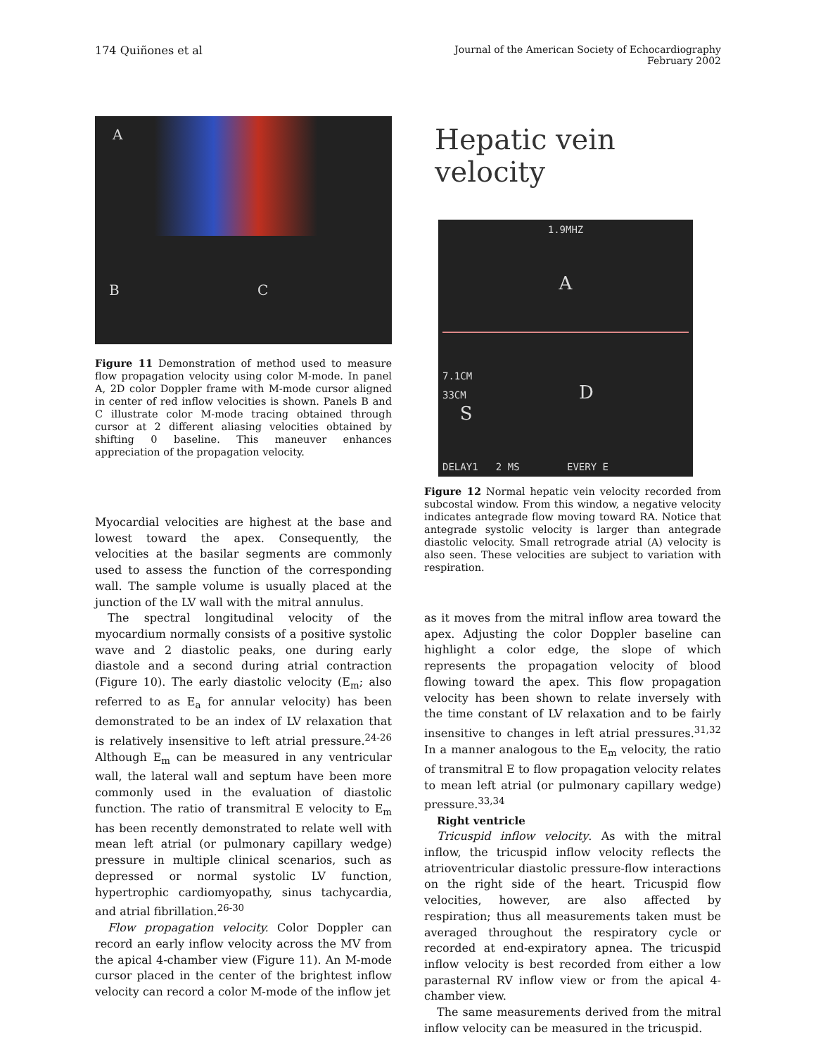174 Quiñones et al
Journal of the American Society of Echocardiography
February 2002
A
B
C
Figure 11 Demonstration of method used to measure flow propagation velocity using color M-mode. In panel A, 2D color Doppler frame with M-mode cursor aligned in center of red inflow velocities is shown. Panels B and C illustrate color M-mode tracing obtained through cursor at 2 different aliasing velocities obtained by shifting 0 baseline. This maneuver enhances appreciation of the propagation velocity.
Myocardial velocities are highest at the base and lowest toward the apex. Consequently, the velocities at the basilar segments are commonly used to assess the function of the corresponding wall. The sample volume is usually placed at the junction of the LV wall with the mitral annulus.
The spectral longitudinal velocity of the myocardium normally consists of a positive systolic wave and 2 diastolic peaks, one during early diastole and a second during atrial contraction (Figure 10). The early diastolic velocity (E<sub>m</sub>; also referred to as E<sub>a</sub> for annular velocity) has been demonstrated to be an index of LV relaxation that is relatively insensitive to left atrial pressure.<sup>24-26</sup> Although E<sub>m</sub> can be measured in any ventricular wall, the lateral wall and septum have been more commonly used in the evaluation of diastolic function. The ratio of transmitral E velocity to E<sub>m</sub> has been recently demonstrated to relate well with mean left atrial (or pulmonary capillary wedge) pressure in multiple clinical scenarios, such as depressed or normal systolic LV function, hypertrophic cardiomyopathy, sinus tachycardia, and atrial fibrillation.<sup>26-30</sup>
Flow propagation velocity. Color Doppler can record an early inflow velocity across the MV from the apical 4-chamber view (Figure 11). An M-mode cursor placed in the center of the brightest inflow velocity can record a color M-mode of the inflow jet
Hepatic vein velocity
1.9MHZ
A
7.1CM
33CM D
S
DELAY1 2 MS EVERY E
Figure 12 Normal hepatic vein velocity recorded from subcostal window. From this window, a negative velocity indicates antegrade flow moving toward RA. Notice that antegrade systolic velocity is larger than antegrade diastolic velocity. Small retrograde atrial (A) velocity is also seen. These velocities are subject to variation with respiration.
as it moves from the mitral inflow area toward the apex. Adjusting the color Doppler baseline can highlight a color edge, the slope of which represents the propagation velocity of blood flowing toward the apex. This flow propagation velocity has been shown to relate inversely with the time constant of LV relaxation and to be fairly insensitive to changes in left atrial pressures.<sup>31,32</sup> In a manner analogous to the E<sub>m</sub> velocity, the ratio of transmitral E to flow propagation velocity relates to mean left atrial (or pulmonary capillary wedge) pressure.<sup>33,34</sup>
Right ventricle
Tricuspid inflow velocity. As with the mitral inflow, the tricuspid inflow velocity reflects the atrioventricular diastolic pressure-flow interactions on the right side of the heart. Tricuspid flow velocities, however, are also affected by respiration; thus all measurements taken must be averaged throughout the respiratory cycle or recorded at end-expiratory apnea. The tricuspid inflow velocity is best recorded from either a low parasternal RV inflow view or from the apical 4-chamber view.
The same measurements derived from the mitral inflow velocity can be measured in the tricuspid.